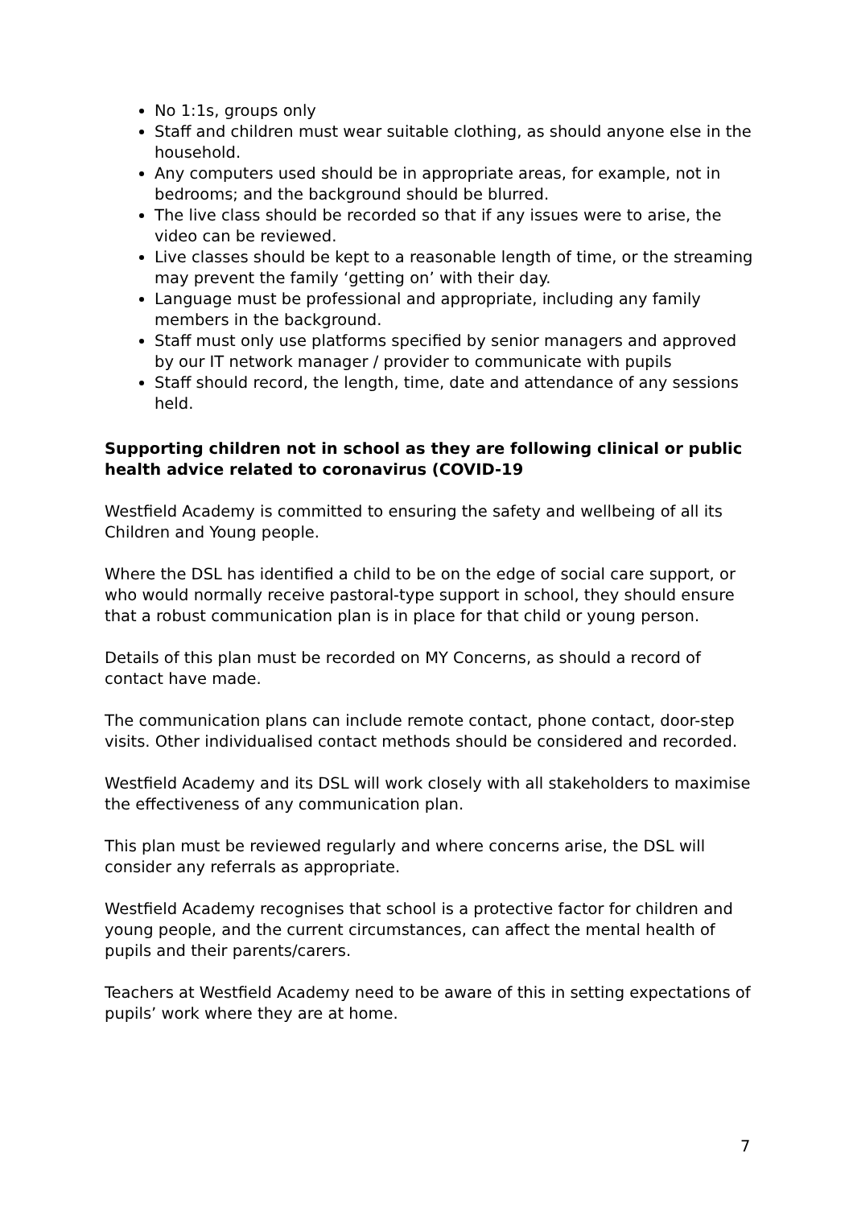No 1:1s, groups only
Staff and children must wear suitable clothing, as should anyone else in the household.
Any computers used should be in appropriate areas, for example, not in bedrooms; and the background should be blurred.
The live class should be recorded so that if any issues were to arise, the video can be reviewed.
Live classes should be kept to a reasonable length of time, or the streaming may prevent the family ‘getting on’ with their day.
Language must be professional and appropriate, including any family members in the background.
Staff must only use platforms specified by senior managers and approved by our IT network manager / provider to communicate with pupils
Staff should record, the length, time, date and attendance of any sessions held.
Supporting children not in school as they are following clinical or public health advice related to coronavirus (COVID-19
Westfield Academy is committed to ensuring the safety and wellbeing of all its Children and Young people.
Where the DSL has identified a child to be on the edge of social care support, or who would normally receive pastoral-type support in school, they should ensure that a robust communication plan is in place for that child or young person.
Details of this plan must be recorded on MY Concerns, as should a record of contact have made.
The communication plans can include remote contact, phone contact, door-step visits. Other individualised contact methods should be considered and recorded.
Westfield Academy and its DSL will work closely with all stakeholders to maximise the effectiveness of any communication plan.
This plan must be reviewed regularly and where concerns arise, the DSL will consider any referrals as appropriate.
Westfield Academy recognises that school is a protective factor for children and young people, and the current circumstances, can affect the mental health of pupils and their parents/carers.
Teachers at Westfield Academy need to be aware of this in setting expectations of pupils’ work where they are at home.
7